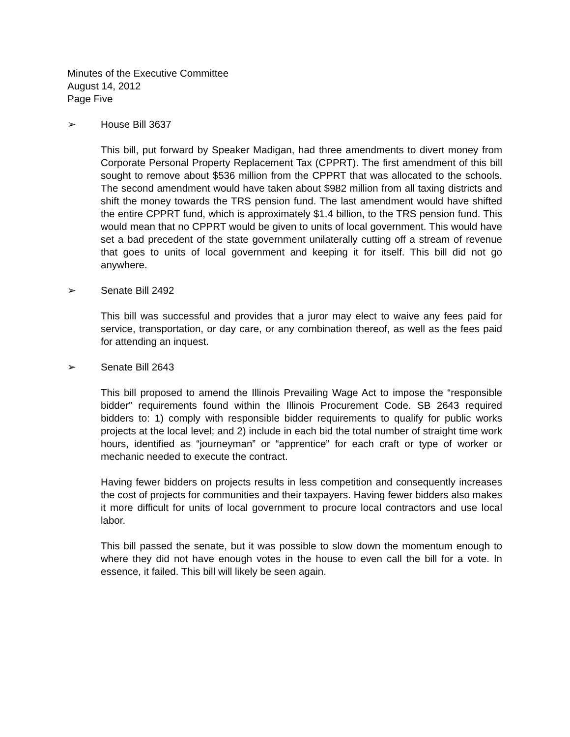Minutes of the Executive Committee
August 14, 2012
Page Five
➢ House Bill 3637
This bill, put forward by Speaker Madigan, had three amendments to divert money from Corporate Personal Property Replacement Tax (CPPRT). The first amendment of this bill sought to remove about $536 million from the CPPRT that was allocated to the schools. The second amendment would have taken about $982 million from all taxing districts and shift the money towards the TRS pension fund. The last amendment would have shifted the entire CPPRT fund, which is approximately $1.4 billion, to the TRS pension fund. This would mean that no CPPRT would be given to units of local government. This would have set a bad precedent of the state government unilaterally cutting off a stream of revenue that goes to units of local government and keeping it for itself. This bill did not go anywhere.
➢ Senate Bill 2492
This bill was successful and provides that a juror may elect to waive any fees paid for service, transportation, or day care, or any combination thereof, as well as the fees paid for attending an inquest.
➢ Senate Bill 2643
This bill proposed to amend the Illinois Prevailing Wage Act to impose the “responsible bidder” requirements found within the Illinois Procurement Code. SB 2643 required bidders to: 1) comply with responsible bidder requirements to qualify for public works projects at the local level; and 2) include in each bid the total number of straight time work hours, identified as “journeyman” or “apprentice” for each craft or type of worker or mechanic needed to execute the contract.
Having fewer bidders on projects results in less competition and consequently increases the cost of projects for communities and their taxpayers. Having fewer bidders also makes it more difficult for units of local government to procure local contractors and use local labor.
This bill passed the senate, but it was possible to slow down the momentum enough to where they did not have enough votes in the house to even call the bill for a vote. In essence, it failed. This bill will likely be seen again.